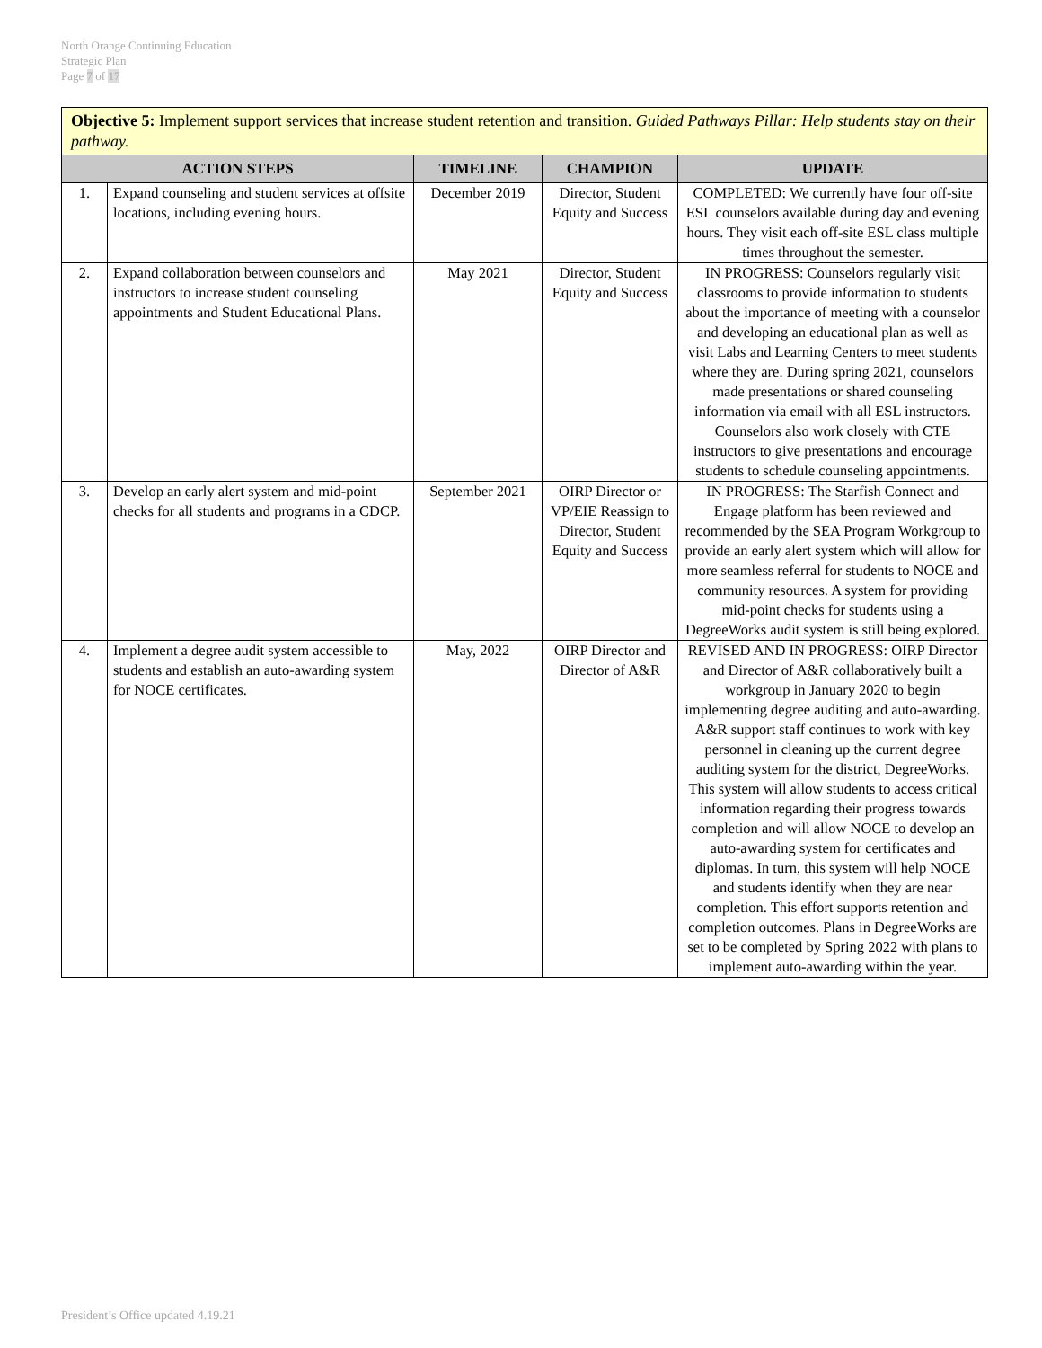North Orange Continuing Education
Strategic Plan
Page 7 of 17
| Objective 5: Implement support services that increase student retention and transition. Guided Pathways Pillar: Help students stay on their pathway. | | | | |
| ACTION STEPS | | TIMELINE | CHAMPION | UPDATE |
| 1. | Expand counseling and student services at offsite locations, including evening hours. | December 2019 | Director, Student Equity and Success | COMPLETED: We currently have four off-site ESL counselors available during day and evening hours. They visit each off-site ESL class multiple times throughout the semester. |
| 2. | Expand collaboration between counselors and instructors to increase student counseling appointments and Student Educational Plans. | May 2021 | Director, Student Equity and Success | IN PROGRESS: Counselors regularly visit classrooms to provide information to students about the importance of meeting with a counselor and developing an educational plan as well as visit Labs and Learning Centers to meet students where they are. During spring 2021, counselors made presentations or shared counseling information via email with all ESL instructors. Counselors also work closely with CTE instructors to give presentations and encourage students to schedule counseling appointments. |
| 3. | Develop an early alert system and mid-point checks for all students and programs in a CDCP. | September 2021 | OIRP Director or VP/EIE Reassign to Director, Student Equity and Success | IN PROGRESS: The Starfish Connect and Engage platform has been reviewed and recommended by the SEA Program Workgroup to provide an early alert system which will allow for more seamless referral for students to NOCE and community resources. A system for providing mid-point checks for students using a DegreeWorks audit system is still being explored. |
| 4. | Implement a degree audit system accessible to students and establish an auto-awarding system for NOCE certificates. | May, 2022 | OIRP Director and Director of A&R | REVISED AND IN PROGRESS: OIRP Director and Director of A&R collaboratively built a workgroup in January 2020 to begin implementing degree auditing and auto-awarding. A&R support staff continues to work with key personnel in cleaning up the current degree auditing system for the district, DegreeWorks. This system will allow students to access critical information regarding their progress towards completion and will allow NOCE to develop an auto-awarding system for certificates and diplomas. In turn, this system will help NOCE and students identify when they are near completion. This effort supports retention and completion outcomes. Plans in DegreeWorks are set to be completed by Spring 2022 with plans to implement auto-awarding within the year. |
President’s Office updated 4.19.21